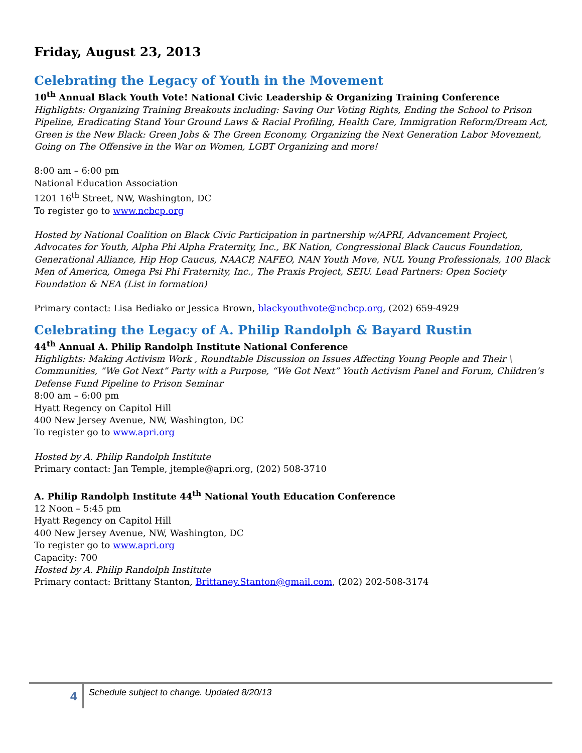Friday, August 23, 2013
Celebrating the Legacy of Youth in the Movement
10<sup>th</sup> Annual Black Youth Vote! National Civic Leadership & Organizing Training Conference
Highlights: Organizing Training Breakouts including: Saving Our Voting Rights, Ending the School to Prison Pipeline, Eradicating Stand Your Ground Laws & Racial Profiling, Health Care, Immigration Reform/Dream Act, Green is the New Black: Green Jobs & The Green Economy, Organizing the Next Generation Labor Movement, Going on The Offensive in the War on Women, LGBT Organizing and more!
8:00 am – 6:00 pm
National Education Association
1201 16<sup>th</sup> Street, NW, Washington, DC
To register go to www.ncbcp.org
Hosted by National Coalition on Black Civic Participation in partnership w/APRI, Advancement Project, Advocates for Youth, Alpha Phi Alpha Fraternity, Inc., BK Nation, Congressional Black Caucus Foundation, Generational Alliance, Hip Hop Caucus, NAACP, NAFEO, NAN Youth Move, NUL Young Professionals, 100 Black Men of America, Omega Psi Phi Fraternity, Inc., The Praxis Project, SEIU. Lead Partners: Open Society Foundation & NEA (List in formation)
Primary contact: Lisa Bediako or Jessica Brown, blackyouthvote@ncbcp.org, (202) 659-4929
Celebrating the Legacy of A. Philip Randolph & Bayard Rustin
44<sup>th</sup> Annual A. Philip Randolph Institute National Conference
Highlights: Making Activism Work , Roundtable Discussion on Issues Affecting Young People and Their \ Communities, “We Got Next” Party with a Purpose, “We Got Next” Youth Activism Panel and Forum, Children’s Defense Fund Pipeline to Prison Seminar
8:00 am – 6:00 pm
Hyatt Regency on Capitol Hill
400 New Jersey Avenue, NW, Washington, DC
To register go to www.apri.org
Hosted by A. Philip Randolph Institute
Primary contact: Jan Temple, jtemple@apri.org, (202) 508-3710
A. Philip Randolph Institute 44<sup>th</sup> National Youth Education Conference
12 Noon – 5:45 pm
Hyatt Regency on Capitol Hill
400 New Jersey Avenue, NW, Washington, DC
To register go to www.apri.org
Capacity: 700
Hosted by A. Philip Randolph Institute
Primary contact: Brittany Stanton, Brittaney.Stanton@gmail.com, (202) 202-508-3174
4
Schedule subject to change. Updated 8/20/13